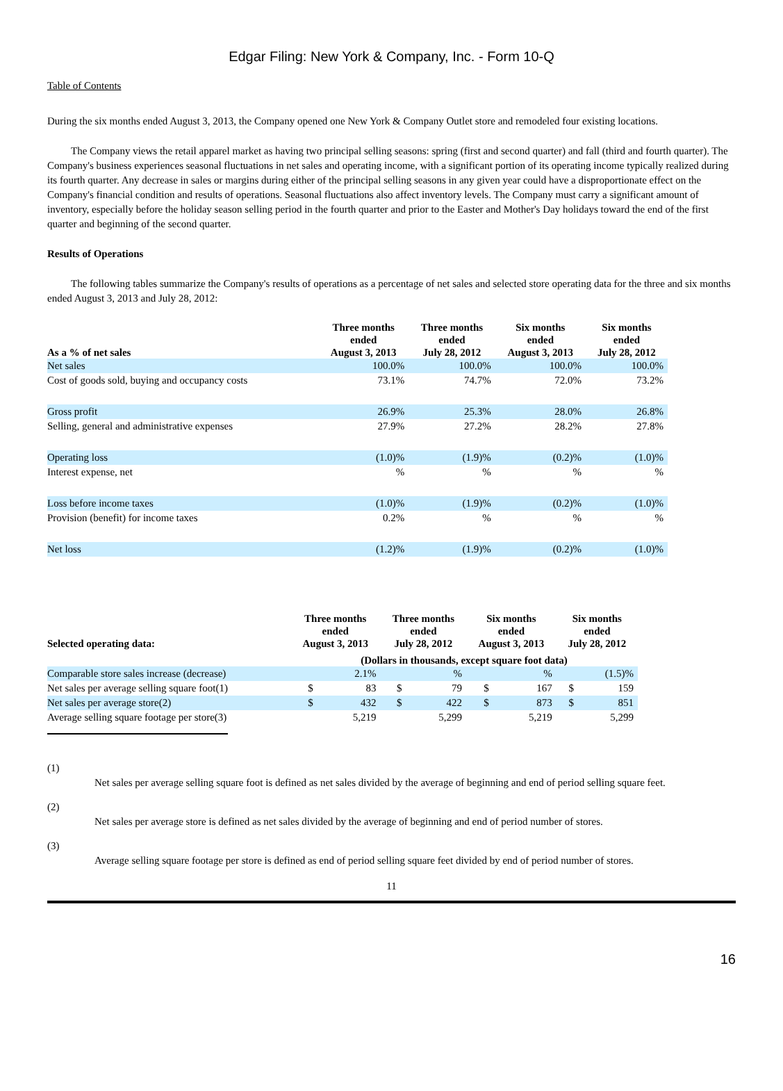Edgar Filing: New York & Company, Inc. - Form 10-Q
Table of Contents
During the six months ended August 3, 2013, the Company opened one New York & Company Outlet store and remodeled four existing locations.
The Company views the retail apparel market as having two principal selling seasons: spring (first and second quarter) and fall (third and fourth quarter). The Company's business experiences seasonal fluctuations in net sales and operating income, with a significant portion of its operating income typically realized during its fourth quarter. Any decrease in sales or margins during either of the principal selling seasons in any given year could have a disproportionate effect on the Company's financial condition and results of operations. Seasonal fluctuations also affect inventory levels. The Company must carry a significant amount of inventory, especially before the holiday season selling period in the fourth quarter and prior to the Easter and Mother's Day holidays toward the end of the first quarter and beginning of the second quarter.
Results of Operations
The following tables summarize the Company's results of operations as a percentage of net sales and selected store operating data for the three and six months ended August 3, 2013 and July 28, 2012:
| As a % of net sales | Three months ended August 3, 2013 | Three months ended July 28, 2012 | Six months ended August 3, 2013 | Six months ended July 28, 2012 |
| --- | --- | --- | --- | --- |
| Net sales | 100.0% | 100.0% | 100.0% | 100.0% |
| Cost of goods sold, buying and occupancy costs | 73.1% | 74.7% | 72.0% | 73.2% |
| Gross profit | 26.9% | 25.3% | 28.0% | 26.8% |
| Selling, general and administrative expenses | 27.9% | 27.2% | 28.2% | 27.8% |
| Operating loss | (1.0)% | (1.9)% | (0.2)% | (1.0)% |
| Interest expense, net | % | % | % | % |
| Loss before income taxes | (1.0)% | (1.9)% | (0.2)% | (1.0)% |
| Provision (benefit) for income taxes | 0.2% | % | % | % |
| Net loss | (1.2)% | (1.9)% | (0.2)% | (1.0)% |
| Selected operating data: | Three months ended August 3, 2013 | | Three months ended July 28, 2012 | | Six months ended August 3, 2013 | | Six months ended July 28, 2012 | |
| --- | --- | --- | --- | --- | --- | --- | --- | --- |
| | (Dollars in thousands, except square foot data) | | | | | | | |
| Comparable store sales increase (decrease) | | 2.1% | | % | | % | | (1.5)% |
| Net sales per average selling square foot(1) | $ | 83 | $ | 79 | $ | 167 | $ | 159 |
| Net sales per average store(2) | $ | 432 | $ | 422 | $ | 873 | $ | 851 |
| Average selling square footage per store(3) | | 5,219 | | 5,299 | | 5,219 | | 5,299 |
(1)
Net sales per average selling square foot is defined as net sales divided by the average of beginning and end of period selling square feet.
(2)
Net sales per average store is defined as net sales divided by the average of beginning and end of period number of stores.
(3)
Average selling square footage per store is defined as end of period selling square feet divided by end of period number of stores.
11
16